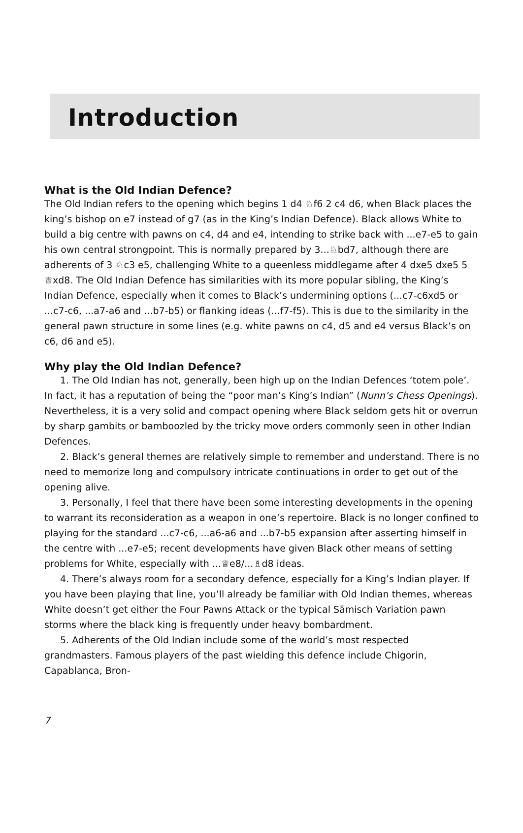Introduction
What is the Old Indian Defence?
The Old Indian refers to the opening which begins 1 d4 ♘f6 2 c4 d6, when Black places the king’s bishop on e7 instead of g7 (as in the King’s Indian Defence). Black allows White to build a big centre with pawns on c4, d4 and e4, intending to strike back with ...e7-e5 to gain his own central strongpoint. This is normally prepared by 3...♘bd7, although there are adherents of 3 ♘c3 e5, challenging White to a queenless middlegame after 4 dxe5 dxe5 5 ♕xd8. The Old Indian Defence has similarities with its more popular sibling, the King’s Indian Defence, especially when it comes to Black’s undermining options (...c7-c6xd5 or ...c7-c6, ...a7-a6 and ...b7-b5) or flanking ideas (...f7-f5). This is due to the similarity in the general pawn structure in some lines (e.g. white pawns on c4, d5 and e4 versus Black’s on c6, d6 and e5).
Why play the Old Indian Defence?
1. The Old Indian has not, generally, been high up on the Indian Defences ‘totem pole’. In fact, it has a reputation of being the “poor man’s King’s Indian” (Nunn’s Chess Openings). Nevertheless, it is a very solid and compact opening where Black seldom gets hit or overrun by sharp gambits or bamboozled by the tricky move orders commonly seen in other Indian Defences.
2. Black’s general themes are relatively simple to remember and understand. There is no need to memorize long and compulsory intricate continuations in order to get out of the opening alive.
3. Personally, I feel that there have been some interesting developments in the opening to warrant its reconsideration as a weapon in one’s repertoire. Black is no longer confined to playing for the standard ...c7-c6, ...a6-a6 and ...b7-b5 expansion after asserting himself in the centre with ...e7-e5; recent developments have given Black other means of setting problems for White, especially with ...♕e8/...♗d8 ideas.
4. There’s always room for a secondary defence, especially for a King’s Indian player. If you have been playing that line, you’ll already be familiar with Old Indian themes, whereas White doesn’t get either the Four Pawns Attack or the typical Sämisch Variation pawn storms where the black king is frequently under heavy bombardment.
5. Adherents of the Old Indian include some of the world’s most respected grandmasters. Famous players of the past wielding this defence include Chigorin, Capablanca, Bron-
7